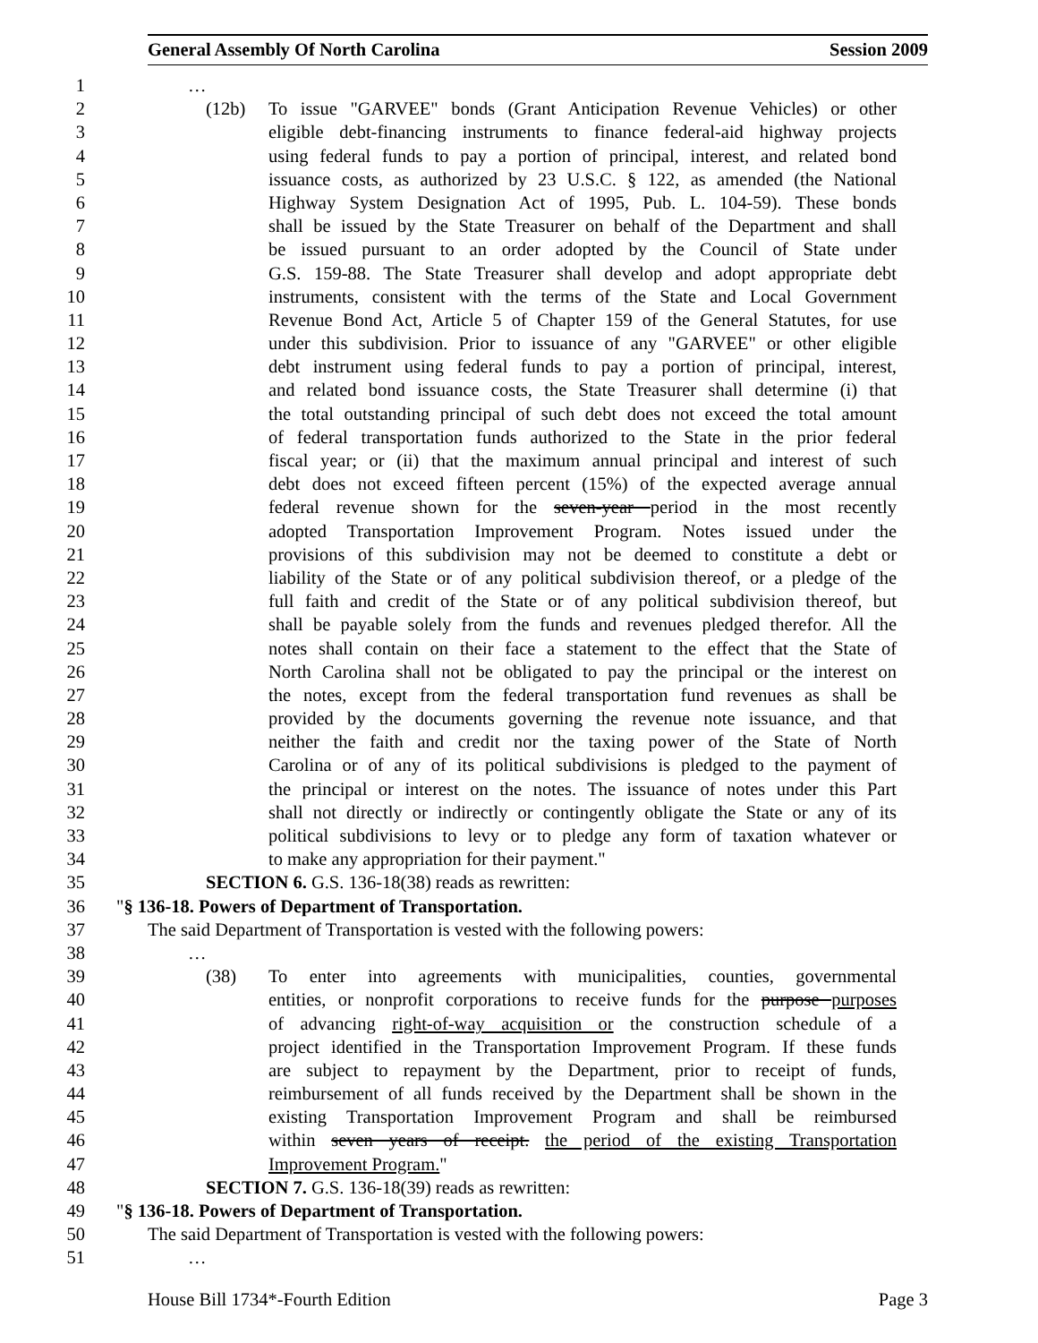General Assembly Of North Carolina Session 2009
1 …
2 (12b) To issue "GARVEE" bonds (Grant Anticipation Revenue Vehicles) or other
3 eligible debt-financing instruments to finance federal-aid highway projects
4 using federal funds to pay a portion of principal, interest, and related bond
5 issuance costs, as authorized by 23 U.S.C. § 122, as amended (the National
6 Highway System Designation Act of 1995, Pub. L. 104-59). These bonds
7 shall be issued by the State Treasurer on behalf of the Department and shall
8 be issued pursuant to an order adopted by the Council of State under
9 G.S. 159-88. The State Treasurer shall develop and adopt appropriate debt
10 instruments, consistent with the terms of the State and Local Government
11 Revenue Bond Act, Article 5 of Chapter 159 of the General Statutes, for use
12 under this subdivision. Prior to issuance of any "GARVEE" or other eligible
13 debt instrument using federal funds to pay a portion of principal, interest,
14 and related bond issuance costs, the State Treasurer shall determine (i) that
15 the total outstanding principal of such debt does not exceed the total amount
16 of federal transportation funds authorized to the State in the prior federal
17 fiscal year; or (ii) that the maximum annual principal and interest of such
18 debt does not exceed fifteen percent (15%) of the expected average annual
19 federal revenue shown for the seven-year period in the most recently
20 adopted Transportation Improvement Program. Notes issued under the
21 provisions of this subdivision may not be deemed to constitute a debt or
22 liability of the State or of any political subdivision thereof, or a pledge of the
23 full faith and credit of the State or of any political subdivision thereof, but
24 shall be payable solely from the funds and revenues pledged therefor. All the
25 notes shall contain on their face a statement to the effect that the State of
26 North Carolina shall not be obligated to pay the principal or the interest on
27 the notes, except from the federal transportation fund revenues as shall be
28 provided by the documents governing the revenue note issuance, and that
29 neither the faith and credit nor the taxing power of the State of North
30 Carolina or of any of its political subdivisions is pledged to the payment of
31 the principal or interest on the notes. The issuance of notes under this Part
32 shall not directly or indirectly or contingently obligate the State or any of its
33 political subdivisions to levy or to pledge any form of taxation whatever or
34 to make any appropriation for their payment."
35 SECTION 6. G.S. 136-18(38) reads as rewritten:
36 "§ 136-18. Powers of Department of Transportation.
37 The said Department of Transportation is vested with the following powers:
38 …
39 (38) To enter into agreements with municipalities, counties, governmental
40 entities, or nonprofit corporations to receive funds for the purpose purposes
41 of advancing right-of-way acquisition or the construction schedule of a
42 project identified in the Transportation Improvement Program. If these funds
43 are subject to repayment by the Department, prior to receipt of funds,
44 reimbursement of all funds received by the Department shall be shown in the
45 existing Transportation Improvement Program and shall be reimbursed
46 within seven years of receipt. the period of the existing Transportation
47 Improvement Program."
48 SECTION 7. G.S. 136-18(39) reads as rewritten:
49 "§ 136-18. Powers of Department of Transportation.
50 The said Department of Transportation is vested with the following powers:
51 …
House Bill 1734*-Fourth Edition Page 3